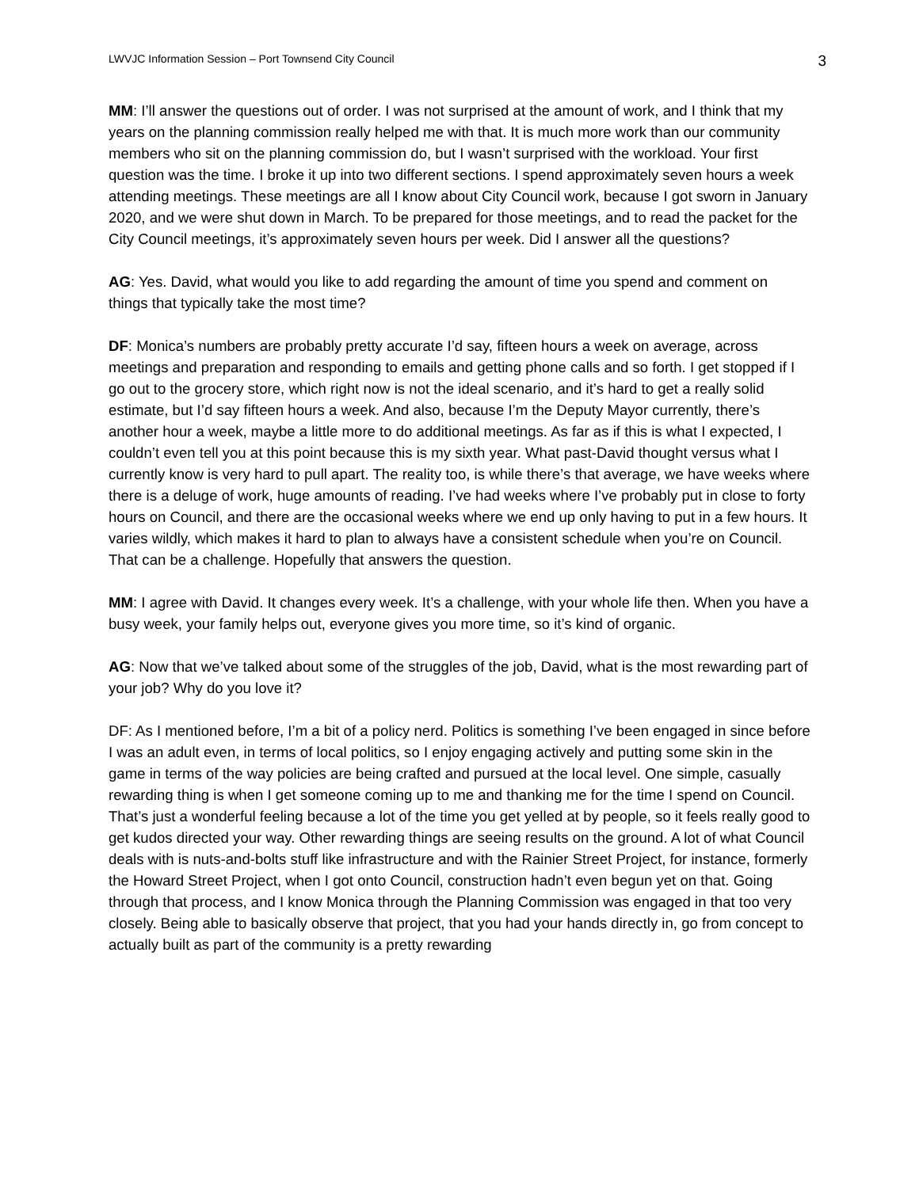LWVJC Information Session – Port Townsend City Council 3
MM: I’ll answer the questions out of order. I was not surprised at the amount of work, and I think that my years on the planning commission really helped me with that. It is much more work than our community members who sit on the planning commission do, but I wasn’t surprised with the workload. Your first question was the time. I broke it up into two different sections. I spend approximately seven hours a week attending meetings. These meetings are all I know about City Council work, because I got sworn in January 2020, and we were shut down in March. To be prepared for those meetings, and to read the packet for the City Council meetings, it’s approximately seven hours per week. Did I answer all the questions?
AG: Yes. David, what would you like to add regarding the amount of time you spend and comment on things that typically take the most time?
DF: Monica’s numbers are probably pretty accurate I’d say, fifteen hours a week on average, across meetings and preparation and responding to emails and getting phone calls and so forth. I get stopped if I go out to the grocery store, which right now is not the ideal scenario, and it’s hard to get a really solid estimate, but I’d say fifteen hours a week. And also, because I’m the Deputy Mayor currently, there’s another hour a week, maybe a little more to do additional meetings. As far as if this is what I expected, I couldn’t even tell you at this point because this is my sixth year. What past-David thought versus what I currently know is very hard to pull apart. The reality too, is while there’s that average, we have weeks where there is a deluge of work, huge amounts of reading. I’ve had weeks where I’ve probably put in close to forty hours on Council, and there are the occasional weeks where we end up only having to put in a few hours. It varies wildly, which makes it hard to plan to always have a consistent schedule when you’re on Council. That can be a challenge. Hopefully that answers the question.
MM: I agree with David. It changes every week. It’s a challenge, with your whole life then. When you have a busy week, your family helps out, everyone gives you more time, so it’s kind of organic.
AG: Now that we’ve talked about some of the struggles of the job, David, what is the most rewarding part of your job? Why do you love it?
DF: As I mentioned before, I’m a bit of a policy nerd. Politics is something I’ve been engaged in since before I was an adult even, in terms of local politics, so I enjoy engaging actively and putting some skin in the game in terms of the way policies are being crafted and pursued at the local level. One simple, casually rewarding thing is when I get someone coming up to me and thanking me for the time I spend on Council. That’s just a wonderful feeling because a lot of the time you get yelled at by people, so it feels really good to get kudos directed your way. Other rewarding things are seeing results on the ground. A lot of what Council deals with is nuts-and-bolts stuff like infrastructure and with the Rainier Street Project, for instance, formerly the Howard Street Project, when I got onto Council, construction hadn’t even begun yet on that. Going through that process, and I know Monica through the Planning Commission was engaged in that too very closely. Being able to basically observe that project, that you had your hands directly in, go from concept to actually built as part of the community is a pretty rewarding